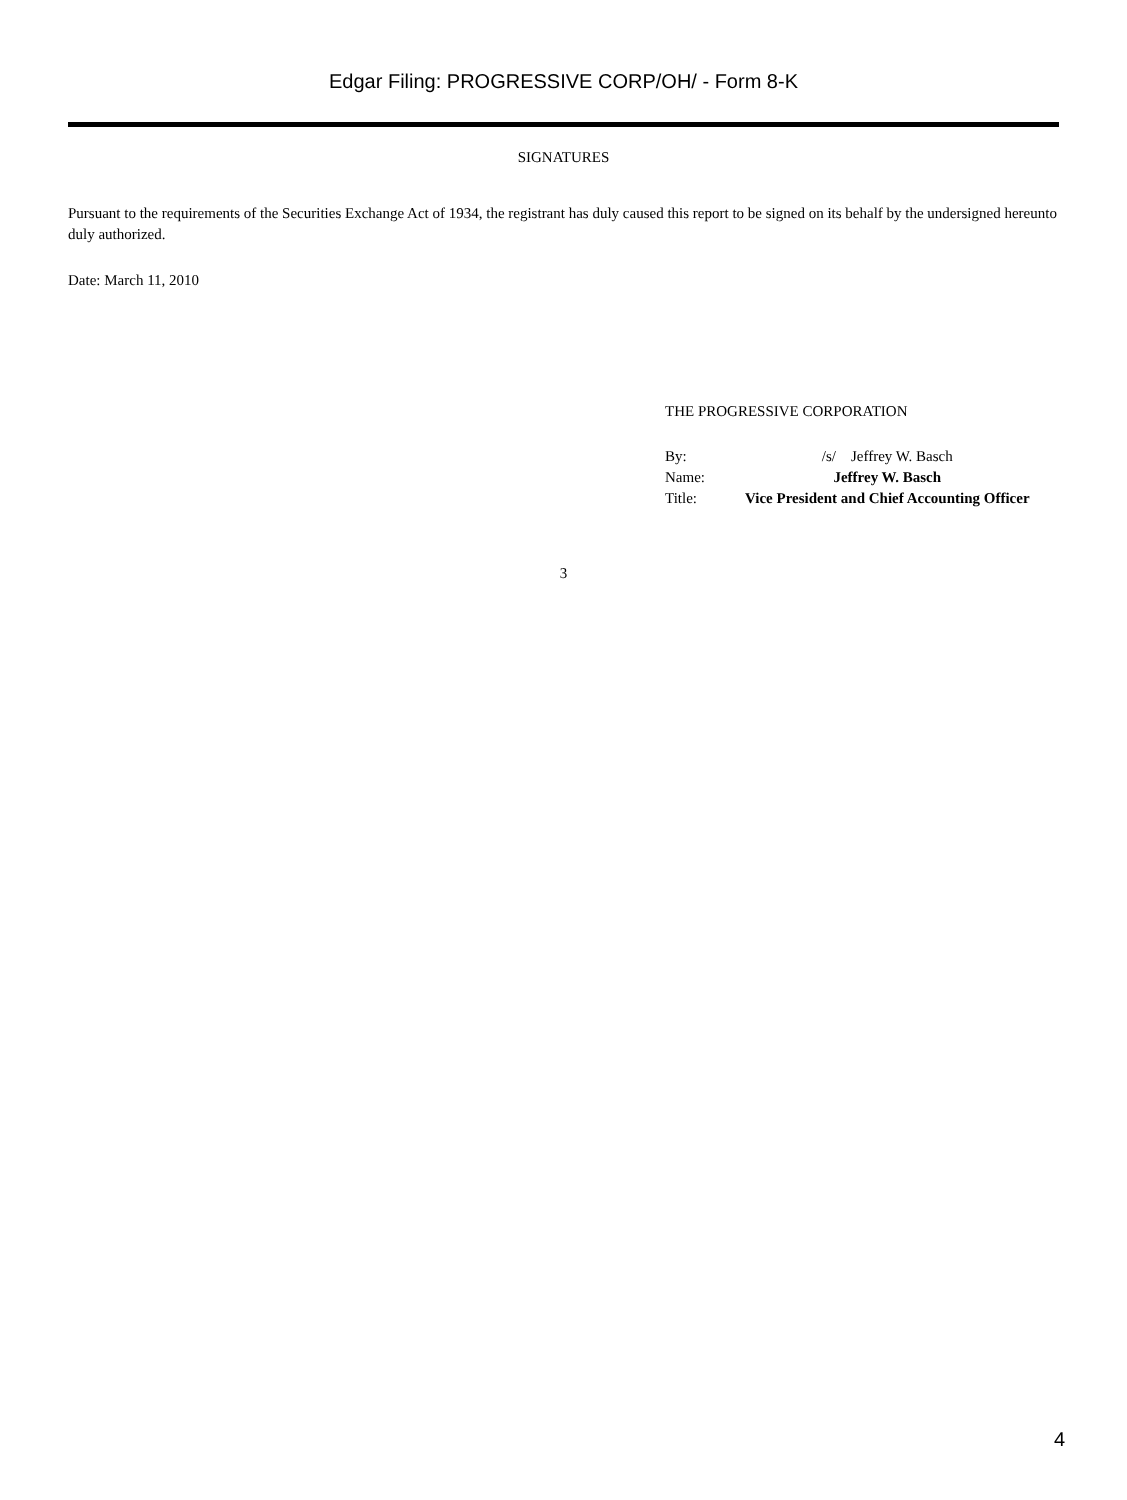Edgar Filing: PROGRESSIVE CORP/OH/ - Form 8-K
SIGNATURES
Pursuant to the requirements of the Securities Exchange Act of 1934, the registrant has duly caused this report to be signed on its behalf by the undersigned hereunto duly authorized.
Date: March 11, 2010
THE PROGRESSIVE CORPORATION
| By: | /s/ Jeffrey W. Basch |
| Name: | Jeffrey W. Basch |
| Title: | Vice President and Chief Accounting Officer |
3
4